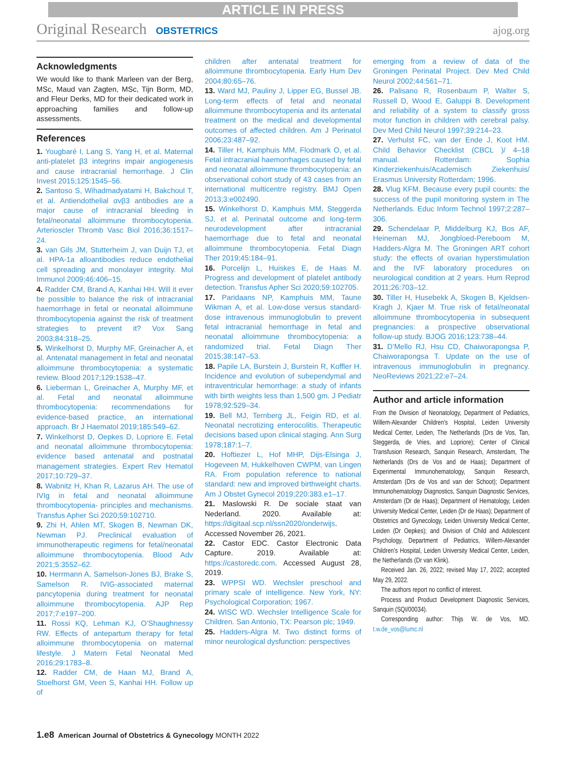ARTICLE IN PRESS
Original Research OBSTETRICS ajog.org
Acknowledgments
We would like to thank Marleen van der Berg, MSc, Maud van Zagten, MSc, Tijn Borm, MD, and Fleur Derks, MD for their dedicated work in approaching families and follow-up assessments.
References
1. Yougbaré I, Lang S, Yang H, et al. Maternal anti-platelet β3 integrins impair angiogenesis and cause intracranial hemorrhage. J Clin Invest 2015;125:1545–56.
2. Santoso S, Wihadmadyatami H, Bakchoul T, et al. Antiendothelial αvβ3 antibodies are a major cause of intracranial bleeding in fetal/neonatal alloimmune thrombocytopenia. Arterioscler Thromb Vasc Biol 2016;36:1517–24.
3. van Gils JM, Stutterheim J, van Duijn TJ, et al. HPA-1a alloantibodies reduce endothelial cell spreading and monolayer integrity. Mol Immunol 2009;46:406–15.
4. Radder CM, Brand A, Kanhai HH. Will it ever be possible to balance the risk of intracranial haemorrhage in fetal or neonatal alloimmune thrombocytopenia against the risk of treatment strategies to prevent it? Vox Sang 2003;84:318–25.
5. Winkelhorst D, Murphy MF, Greinacher A, et al. Antenatal management in fetal and neonatal alloimmune thrombocytopenia: a systematic review. Blood 2017;129:1538–47.
6. Lieberman L, Greinacher A, Murphy MF, et al. Fetal and neonatal alloimmune thrombocytopenia: recommendations for evidence-based practice, an international approach. Br J Haematol 2019;185:549–62.
7. Winkelhorst D, Oepkes D, Lopriore E. Fetal and neonatal alloimmune thrombocytopenia: evidence based antenatal and postnatal management strategies. Expert Rev Hematol 2017;10:729–37.
8. Wabnitz H, Khan R, Lazarus AH. The use of IVIg in fetal and neonatal alloimmune thrombocytopenia- principles and mechanisms. Transfus Apher Sci 2020;59:102710.
9. Zhi H, Ahlen MT, Skogen B, Newman DK, Newman PJ. Preclinical evaluation of immunotherapeutic regimens for fetal/neonatal alloimmune thrombocytopenia. Blood Adv 2021;5:3552–62.
10. Herrmann A, Samelson-Jones BJ, Brake S, Samelson R. IVIG-associated maternal pancytopenia during treatment for neonatal alloimmune thrombocytopenia. AJP Rep 2017;7:e197–200.
11. Rossi KQ, Lehman KJ, O’Shaughnessy RW. Effects of antepartum therapy for fetal alloimmune thrombocytopenia on maternal lifestyle. J Matern Fetal Neonatal Med 2016;29:1783–8.
12. Radder CM, de Haan MJ, Brand A, Stoelhorst GM, Veen S, Kanhai HH. Follow up of
children after antenatal treatment for alloimmune thrombocytopenia. Early Hum Dev 2004;80:65–76.
13. Ward MJ, Pauliny J, Lipper EG, Bussel JB. Long-term effects of fetal and neonatal alloimmune thrombocytopenia and its antenatal treatment on the medical and developmental outcomes of affected children. Am J Perinatol 2006;23:487–92.
14. Tiller H, Kamphuis MM, Flodmark O, et al. Fetal intracranial haemorrhages caused by fetal and neonatal alloimmune thrombocytopenia: an observational cohort study of 43 cases from an international multicentre registry. BMJ Open 2013;3:e002490.
15. Winkelhorst D, Kamphuis MM, Steggerda SJ, et al. Perinatal outcome and long-term neurodevelopment after intracranial haemorrhage due to fetal and neonatal alloimmune thrombocytopenia. Fetal Diagn Ther 2019;45:184–91.
16. Porcelijn L, Huiskes E, de Haas M. Progress and development of platelet antibody detection. Transfus Apher Sci 2020;59:102705.
17. Paridaans NP, Kamphuis MM, Taune Wikman A, et al. Low-dose versus standard-dose intravenous immunoglobulin to prevent fetal intracranial hemorrhage in fetal and neonatal alloimmune thrombocytopenia: a randomized trial. Fetal Diagn Ther 2015;38:147–53.
18. Papile LA, Burstein J, Burstein R, Koffler H. Incidence and evolution of subependymal and intraventricular hemorrhage: a study of infants with birth weights less than 1,500 gm. J Pediatr 1978;92:529–34.
19. Bell MJ, Ternberg JL, Feigin RD, et al. Neonatal necrotizing enterocolitis. Therapeutic decisions based upon clinical staging. Ann Surg 1978;187:1–7.
20. Hoftiezer L, Hof MHP, Dijs-Elsinga J, Hogeveen M, Hukkelhoven CWPM, van Lingen RA. From population reference to national standard: new and improved birthweight charts. Am J Obstet Gynecol 2019;220:383.e1–17.
21. Maslowski R. De sociale staat van Nederland. 2020. Available at: https://digitaal.scp.nl/ssn2020/onderwijs. Accessed November 26, 2021.
22. Castor EDC. Castor Electronic Data Capture. 2019. Available at: https://castoredc.com. Accessed August 28, 2019.
23. WPPSI WD. Wechsler preschool and primary scale of intelligence. New York, NY: Psychological Corporation; 1967.
24. WISC WD. Wechsler Intelligence Scale for Children. San Antonio, TX: Pearson plc; 1949.
25. Hadders-Algra M. Two distinct forms of minor neurological dysfunction: perspectives
emerging from a review of data of the Groningen Perinatal Project. Dev Med Child Neurol 2002;44:561–71.
26. Palisano R, Rosenbaum P, Walter S, Russell D, Wood E, Galuppi B. Development and reliability of a system to classify gross motor function in children with cerebral palsy. Dev Med Child Neurol 1997;39:214–23.
27. Verhulst FC, van der Ende J, Koot HM. Child Behavior Checklist (CBCL )/ 4–18 manual. Rotterdam: Sophia Kinderziekenhuis/Academisch Ziekenhuis/ Erasmus University Rotterdam; 1996.
28. Vlug KFM. Because every pupil counts: the success of the pupil monitoring system in The Netherlands. Educ Inform Technol 1997;2:287–306.
29. Schendelaar P, Middelburg KJ, Bos AF, Heineman MJ, Jongbloed-Pereboom M, Hadders-Algra M. The Groningen ART cohort study: the effects of ovarian hyperstimulation and the IVF laboratory procedures on neurological condition at 2 years. Hum Reprod 2011;26:703–12.
30. Tiller H, Husebekk A, Skogen B, Kjeldsen-Kragh J, Kjaer M. True risk of fetal/neonatal alloimmune thrombocytopenia in subsequent pregnancies: a prospective observational follow-up study. BJOG 2016;123:738–44.
31. D’Mello RJ, Hsu CD, Chaiworapongsa P, Chaiworapongsa T. Update on the use of intravenous immunoglobulin in pregnancy. NeoReviews 2021;22:e7–24.
Author and article information
From the Division of Neonatology, Department of Pediatrics, Willem-Alexander Children’s Hospital, Leiden University Medical Center, Leiden, The Netherlands (Drs de Vos, Tan, Steggerda, de Vries, and Lopriore); Center of Clinical Transfusion Research, Sanquin Research, Amsterdam, The Netherlands (Drs de Vos and de Haas); Department of Experimental Immunohematology, Sanquin Research, Amsterdam (Drs de Vos and van der Schoot); Department Immunohematology Diagnostics, Sanquin Diagnostic Services, Amsterdam (Dr de Haas); Department of Hematology, Leiden University Medical Center, Leiden (Dr de Haas); Department of Obstetrics and Gynecology, Leiden University Medical Center, Leiden (Dr Oepkes); and Division of Child and Adolescent Psychology, Department of Pediatrics, Willem-Alexander Children’s Hospital, Leiden University Medical Center, Leiden, the Netherlands (Dr van Klink).
Received Jan. 26, 2022; revised May 17, 2022; accepted May 29, 2022.
The authors report no conflict of interest.
Process and Product Development Diagnostic Services, Sanquin (SQI/00034).
Corresponding author: Thijs W. de Vos, MD. t.w.de_vos@lumc.nl
1.e8 American Journal of Obstetrics & Gynecology MONTH 2022